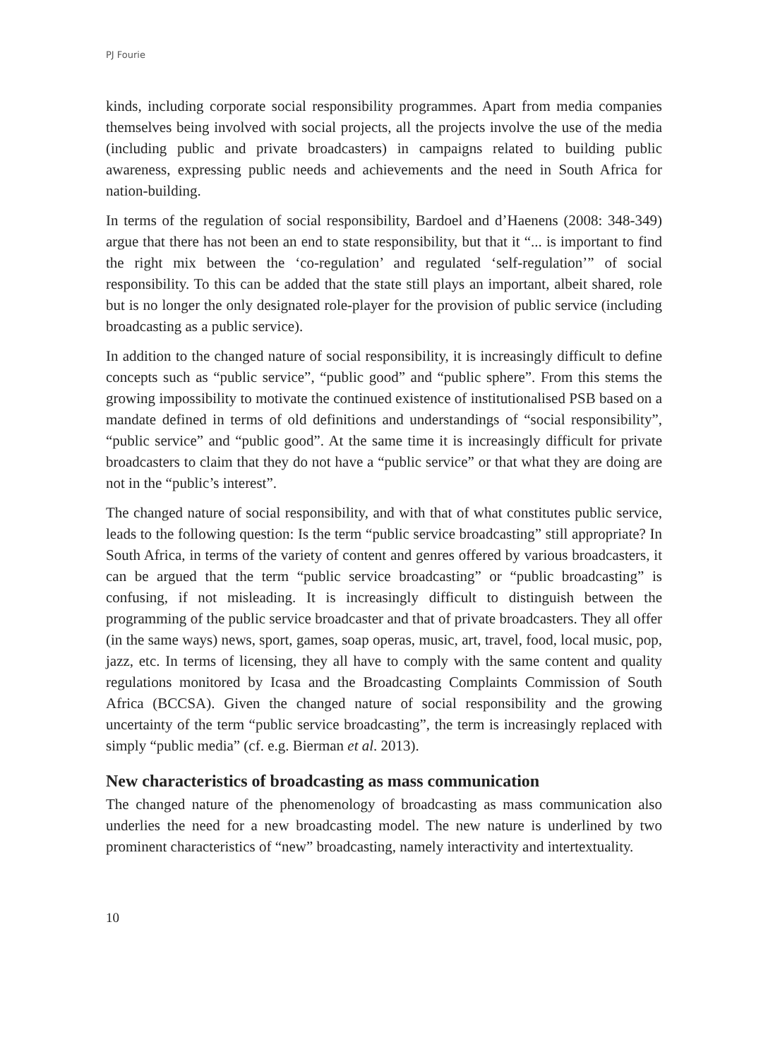PJ Fourie
kinds, including corporate social responsibility programmes. Apart from media companies themselves being involved with social projects, all the projects involve the use of the media (including public and private broadcasters) in campaigns related to building public awareness, expressing public needs and achievements and the need in South Africa for nation-building.
In terms of the regulation of social responsibility, Bardoel and d’Haenens (2008: 348-349) argue that there has not been an end to state responsibility, but that it “... is important to find the right mix between the ‘co-regulation’ and regulated ‘self-regulation’” of social responsibility. To this can be added that the state still plays an important, albeit shared, role but is no longer the only designated role-player for the provision of public service (including broadcasting as a public service).
In addition to the changed nature of social responsibility, it is increasingly difficult to define concepts such as “public service”, “public good” and “public sphere”. From this stems the growing impossibility to motivate the continued existence of institutionalised PSB based on a mandate defined in terms of old definitions and understandings of “social responsibility”, “public service” and “public good”. At the same time it is increasingly difficult for private broadcasters to claim that they do not have a “public service” or that what they are doing are not in the “public’s interest”.
The changed nature of social responsibility, and with that of what constitutes public service, leads to the following question: Is the term “public service broadcasting” still appropriate? In South Africa, in terms of the variety of content and genres offered by various broadcasters, it can be argued that the term “public service broadcasting” or “public broadcasting” is confusing, if not misleading. It is increasingly difficult to distinguish between the programming of the public service broadcaster and that of private broadcasters. They all offer (in the same ways) news, sport, games, soap operas, music, art, travel, food, local music, pop, jazz, etc. In terms of licensing, they all have to comply with the same content and quality regulations monitored by Icasa and the Broadcasting Complaints Commission of South Africa (BCCSA). Given the changed nature of social responsibility and the growing uncertainty of the term “public service broadcasting”, the term is increasingly replaced with simply “public media” (cf. e.g. Bierman et al. 2013).
New characteristics of broadcasting as mass communication
The changed nature of the phenomenology of broadcasting as mass communication also underlies the need for a new broadcasting model. The new nature is underlined by two prominent characteristics of “new” broadcasting, namely interactivity and intertextuality.
10